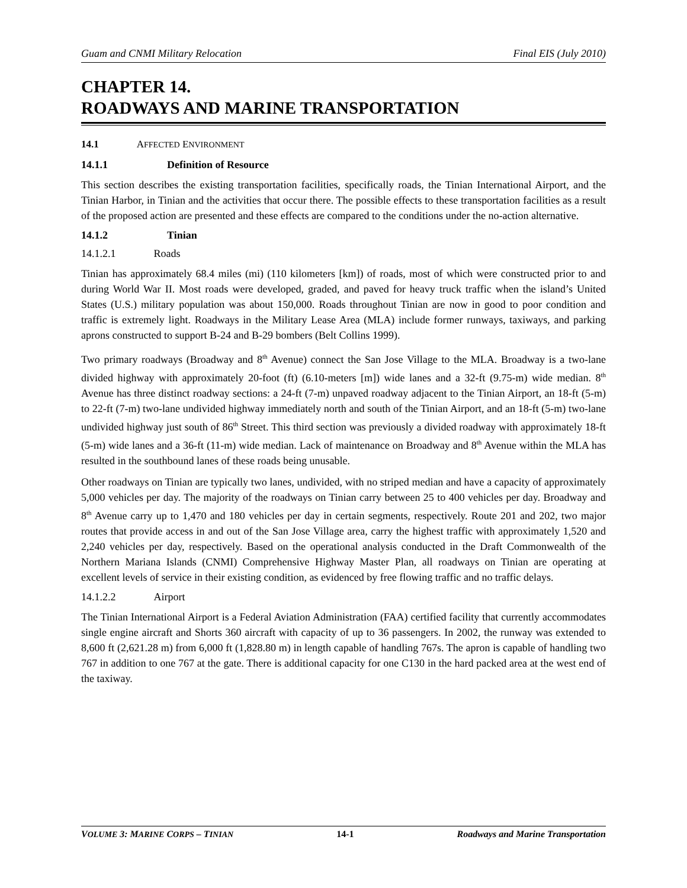Guam and CNMI Military Relocation Final EIS (July 2010)
CHAPTER 14.
ROADWAYS AND MARINE TRANSPORTATION
14.1 AFFECTED ENVIRONMENT
14.1.1 Definition of Resource
This section describes the existing transportation facilities, specifically roads, the Tinian International Airport, and the Tinian Harbor, in Tinian and the activities that occur there. The possible effects to these transportation facilities as a result of the proposed action are presented and these effects are compared to the conditions under the no-action alternative.
14.1.2 Tinian
14.1.2.1 Roads
Tinian has approximately 68.4 miles (mi) (110 kilometers [km]) of roads, most of which were constructed prior to and during World War II. Most roads were developed, graded, and paved for heavy truck traffic when the island’s United States (U.S.) military population was about 150,000. Roads throughout Tinian are now in good to poor condition and traffic is extremely light. Roadways in the Military Lease Area (MLA) include former runways, taxiways, and parking aprons constructed to support B-24 and B-29 bombers (Belt Collins 1999).
Two primary roadways (Broadway and 8<sup>th</sup> Avenue) connect the San Jose Village to the MLA. Broadway is a two-lane divided highway with approximately 20-foot (ft) (6.10-meters [m]) wide lanes and a 32-ft (9.75-m) wide median. 8<sup>th</sup> Avenue has three distinct roadway sections: a 24-ft (7-m) unpaved roadway adjacent to the Tinian Airport, an 18-ft (5-m) to 22-ft (7-m) two-lane undivided highway immediately north and south of the Tinian Airport, and an 18-ft (5-m) two-lane undivided highway just south of 86<sup>th</sup> Street. This third section was previously a divided roadway with approximately 18-ft (5-m) wide lanes and a 36-ft (11-m) wide median. Lack of maintenance on Broadway and 8<sup>th</sup> Avenue within the MLA has resulted in the southbound lanes of these roads being unusable.
Other roadways on Tinian are typically two lanes, undivided, with no striped median and have a capacity of approximately 5,000 vehicles per day. The majority of the roadways on Tinian carry between 25 to 400 vehicles per day. Broadway and 8<sup>th</sup> Avenue carry up to 1,470 and 180 vehicles per day in certain segments, respectively. Route 201 and 202, two major routes that provide access in and out of the San Jose Village area, carry the highest traffic with approximately 1,520 and 2,240 vehicles per day, respectively. Based on the operational analysis conducted in the Draft Commonwealth of the Northern Mariana Islands (CNMI) Comprehensive Highway Master Plan, all roadways on Tinian are operating at excellent levels of service in their existing condition, as evidenced by free flowing traffic and no traffic delays.
14.1.2.2 Airport
The Tinian International Airport is a Federal Aviation Administration (FAA) certified facility that currently accommodates single engine aircraft and Shorts 360 aircraft with capacity of up to 36 passengers. In 2002, the runway was extended to 8,600 ft (2,621.28 m) from 6,000 ft (1,828.80 m) in length capable of handling 767s. The apron is capable of handling two 767 in addition to one 767 at the gate. There is additional capacity for one C130 in the hard packed area at the west end of the taxiway.
VOLUME 3: MARINE CORPS – TINIAN 14-1 Roadways and Marine Transportation